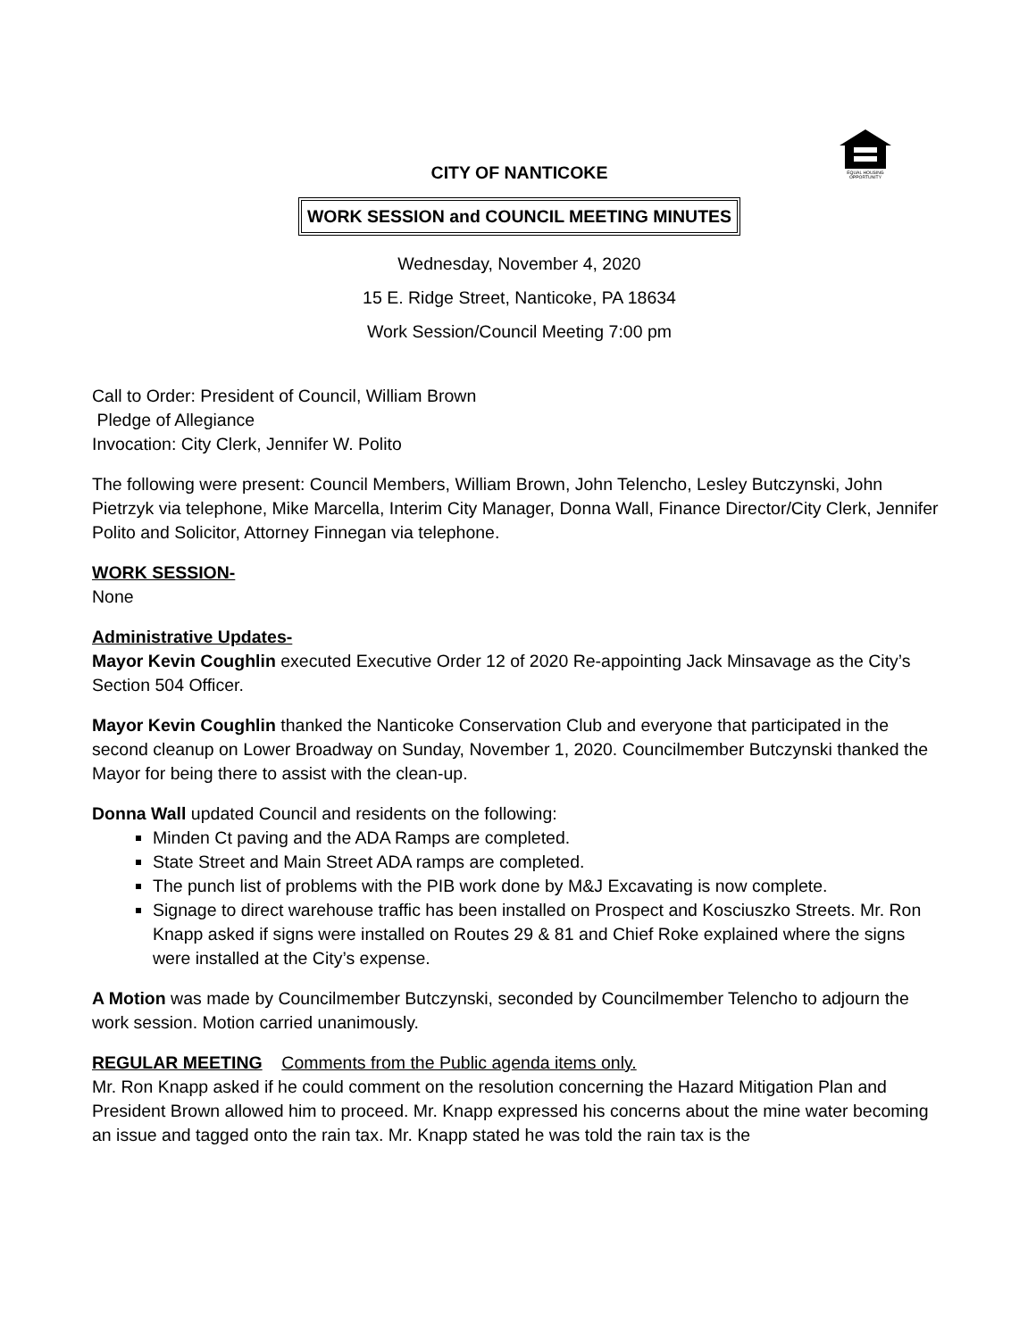EQUAL HOUSING
OPPORTUNITY
CITY OF NANTICOKE
WORK SESSION and COUNCIL MEETING MINUTES
Wednesday, November 4, 2020
15 E. Ridge Street, Nanticoke, PA 18634
Work Session/Council Meeting 7:00 pm
Call to Order: President of Council, William Brown
Pledge of Allegiance
Invocation: City Clerk, Jennifer W. Polito
The following were present: Council Members, William Brown, John Telencho, Lesley Butczynski, John Pietrzyk via telephone, Mike Marcella, Interim City Manager, Donna Wall, Finance Director/City Clerk, Jennifer Polito and Solicitor, Attorney Finnegan via telephone.
WORK SESSION-
None
Administrative Updates-
Mayor Kevin Coughlin executed Executive Order 12 of 2020 Re-appointing Jack Minsavage as the City’s Section 504 Officer.
Mayor Kevin Coughlin thanked the Nanticoke Conservation Club and everyone that participated in the second cleanup on Lower Broadway on Sunday, November 1, 2020. Councilmember Butczynski thanked the Mayor for being there to assist with the clean-up.
Donna Wall updated Council and residents on the following:
Minden Ct paving and the ADA Ramps are completed.
State Street and Main Street ADA ramps are completed.
The punch list of problems with the PIB work done by M&J Excavating is now complete.
Signage to direct warehouse traffic has been installed on Prospect and Kosciuszko Streets. Mr. Ron Knapp asked if signs were installed on Routes 29 & 81 and Chief Roke explained where the signs were installed at the City’s expense.
A Motion was made by Councilmember Butczynski, seconded by Councilmember Telencho to adjourn the work session. Motion carried unanimously.
REGULAR MEETING Comments from the Public agenda items only.
Mr. Ron Knapp asked if he could comment on the resolution concerning the Hazard Mitigation Plan and President Brown allowed him to proceed. Mr. Knapp expressed his concerns about the mine water becoming an issue and tagged onto the rain tax. Mr. Knapp stated he was told the rain tax is the